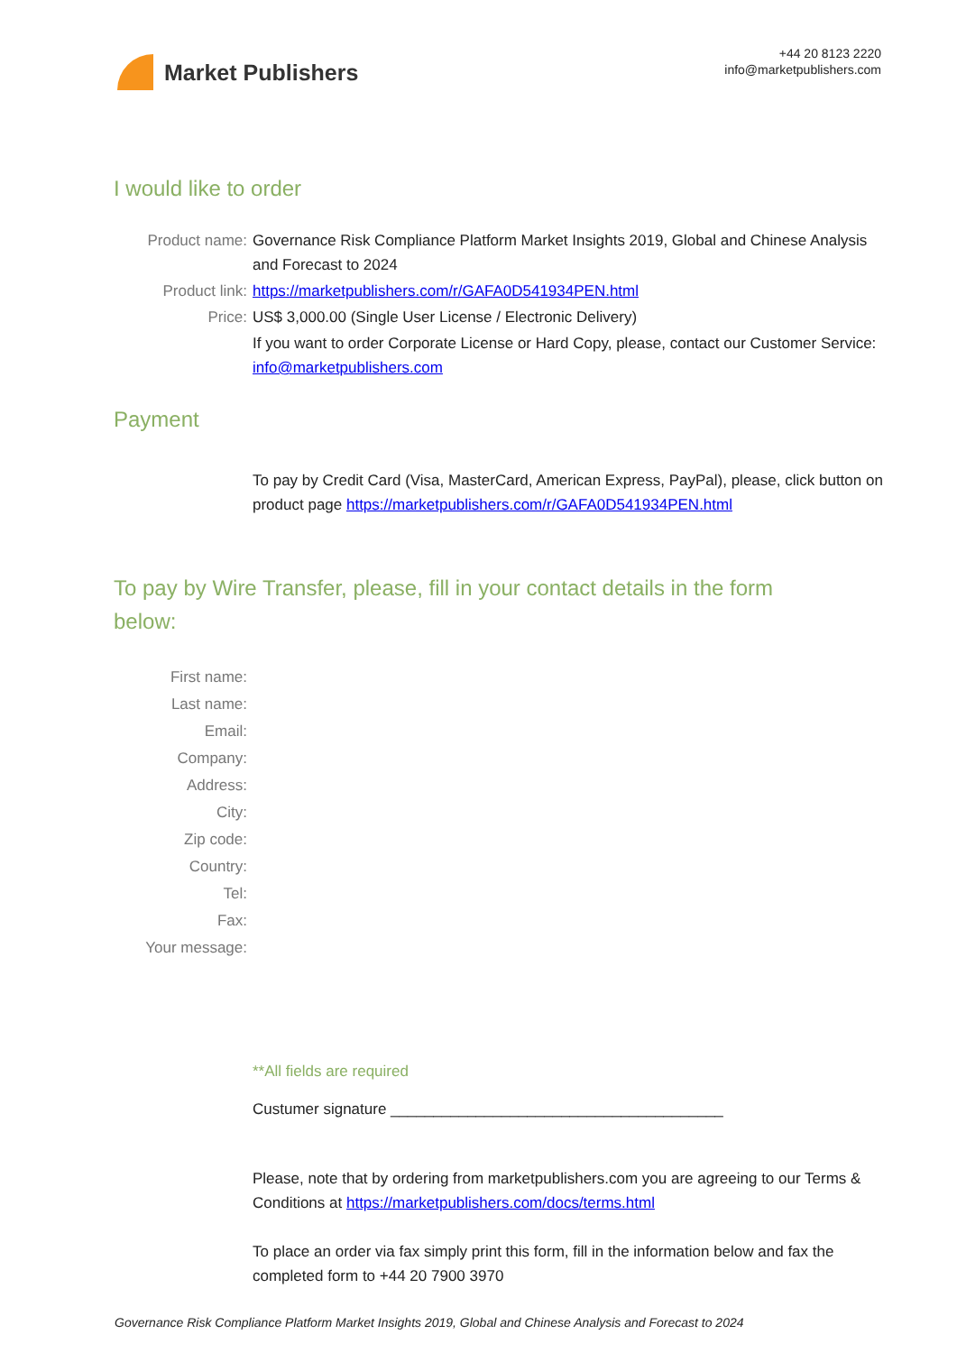Market Publishers
+44 20 8123 2220
info@marketpublishers.com
I would like to order
Product name: Governance Risk Compliance Platform Market Insights 2019, Global and Chinese Analysis and Forecast to 2024
Product link: https://marketpublishers.com/r/GAFA0D541934PEN.html
Price: US$ 3,000.00 (Single User License / Electronic Delivery)
If you want to order Corporate License or Hard Copy, please, contact our Customer Service:
info@marketpublishers.com
Payment
To pay by Credit Card (Visa, MasterCard, American Express, PayPal), please, click button on product page https://marketpublishers.com/r/GAFA0D541934PEN.html
To pay by Wire Transfer, please, fill in your contact details in the form below:
First name:
Last name:
Email:
Company:
Address:
City:
Zip code:
Country:
Tel:
Fax:
Your message:
**All fields are required
Custumer signature _______________________________________
Please, note that by ordering from marketpublishers.com you are agreeing to our Terms & Conditions at https://marketpublishers.com/docs/terms.html
To place an order via fax simply print this form, fill in the information below and fax the completed form to +44 20 7900 3970
Governance Risk Compliance Platform Market Insights 2019, Global and Chinese Analysis and Forecast to 2024